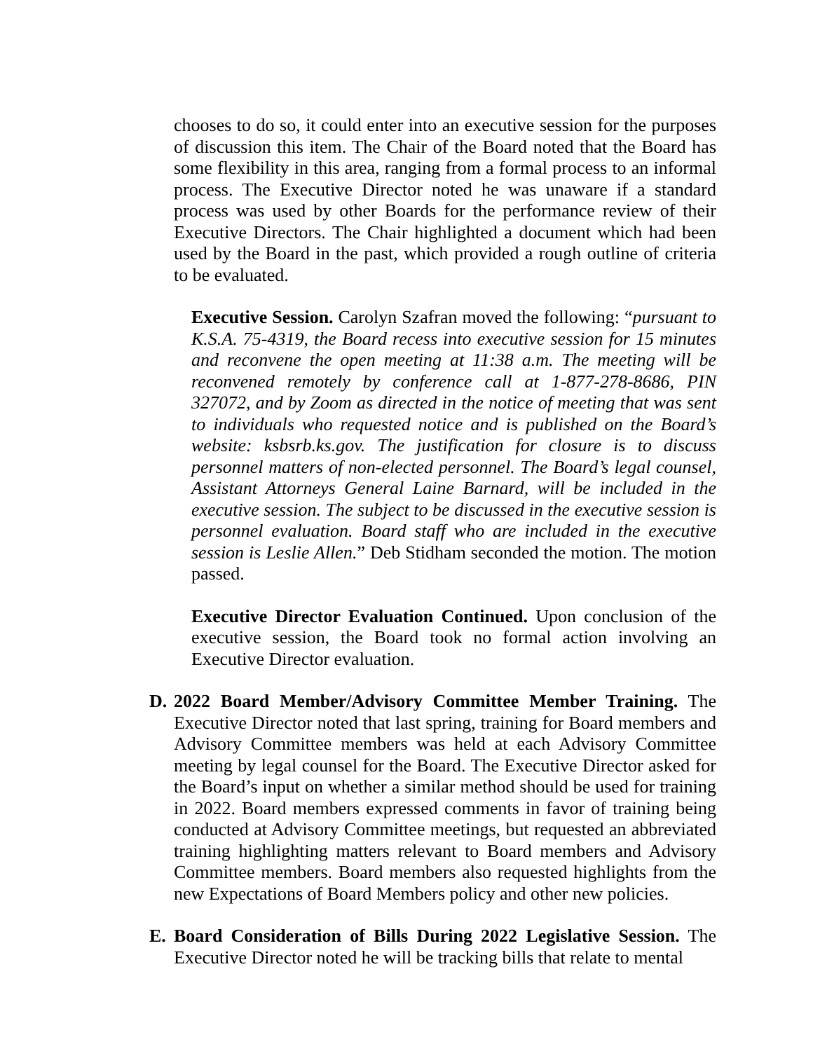chooses to do so, it could enter into an executive session for the purposes of discussion this item. The Chair of the Board noted that the Board has some flexibility in this area, ranging from a formal process to an informal process. The Executive Director noted he was unaware if a standard process was used by other Boards for the performance review of their Executive Directors. The Chair highlighted a document which had been used by the Board in the past, which provided a rough outline of criteria to be evaluated.
Executive Session. Carolyn Szafran moved the following: “pursuant to K.S.A. 75-4319, the Board recess into executive session for 15 minutes and reconvene the open meeting at 11:38 a.m. The meeting will be reconvened remotely by conference call at 1-877-278-8686, PIN 327072, and by Zoom as directed in the notice of meeting that was sent to individuals who requested notice and is published on the Board’s website: ksbsrb.ks.gov. The justification for closure is to discuss personnel matters of non-elected personnel. The Board’s legal counsel, Assistant Attorneys General Laine Barnard, will be included in the executive session. The subject to be discussed in the executive session is personnel evaluation. Board staff who are included in the executive session is Leslie Allen.” Deb Stidham seconded the motion. The motion passed.
Executive Director Evaluation Continued. Upon conclusion of the executive session, the Board took no formal action involving an Executive Director evaluation.
D. 2022 Board Member/Advisory Committee Member Training. The Executive Director noted that last spring, training for Board members and Advisory Committee members was held at each Advisory Committee meeting by legal counsel for the Board. The Executive Director asked for the Board’s input on whether a similar method should be used for training in 2022. Board members expressed comments in favor of training being conducted at Advisory Committee meetings, but requested an abbreviated training highlighting matters relevant to Board members and Advisory Committee members. Board members also requested highlights from the new Expectations of Board Members policy and other new policies.
E. Board Consideration of Bills During 2022 Legislative Session. The Executive Director noted he will be tracking bills that relate to mental